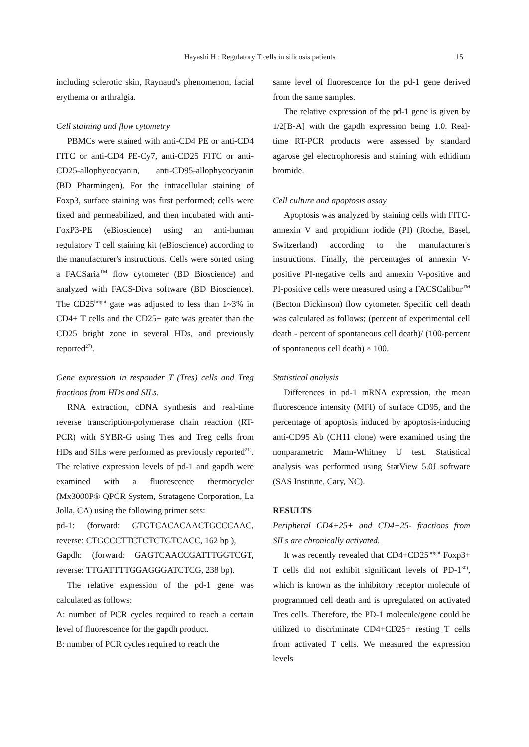Hayashi H : Regulatory T cells in silicosis patients
15
including sclerotic skin, Raynaud's phenomenon, facial erythema or arthralgia.
Cell staining and flow cytometry
PBMCs were stained with anti-CD4 PE or anti-CD4 FITC or anti-CD4 PE-Cy7, anti-CD25 FITC or anti-CD25-allophycocyanin, anti-CD95-allophycocyanin (BD Pharmingen). For the intracellular staining of Foxp3, surface staining was first performed; cells were fixed and permeabilized, and then incubated with anti-FoxP3-PE (eBioscience) using an anti-human regulatory T cell staining kit (eBioscience) according to the manufacturer's instructions. Cells were sorted using a FACSaria<sup>TM</sup> flow cytometer (BD Bioscience) and analyzed with FACS-Diva software (BD Bioscience). The CD25<sup>bright</sup> gate was adjusted to less than 1~3% in CD4+ T cells and the CD25+ gate was greater than the CD25 bright zone in several HDs, and previously reported<sup>27)</sup>.
Gene expression in responder T (Tres) cells and Treg fractions from HDs and SILs.
RNA extraction, cDNA synthesis and real-time reverse transcription-polymerase chain reaction (RT-PCR) with SYBR-G using Tres and Treg cells from HDs and SILs were performed as previously reported<sup>21)</sup>. The relative expression levels of pd-1 and gapdh were examined with a fluorescence thermocycler (Mx3000P® QPCR System, Stratagene Corporation, La Jolla, CA) using the following primer sets:
pd-1: (forward: GTGTCACACAACTGCCCAAC, reverse: CTGCCCTTCTCTCTGTCACC, 162 bp ),
Gapdh: (forward: GAGTCAACCGATTTGGTCGT, reverse: TTGATTTTGGAGGGATCTCG, 238 bp).
The relative expression of the pd-1 gene was calculated as follows:
A: number of PCR cycles required to reach a certain level of fluorescence for the gapdh product.
B: number of PCR cycles required to reach the
same level of fluorescence for the pd-1 gene derived from the same samples.
The relative expression of the pd-1 gene is given by 1/2[B-A] with the gapdh expression being 1.0. Real-time RT-PCR products were assessed by standard agarose gel electrophoresis and staining with ethidium bromide.
Cell culture and apoptosis assay
Apoptosis was analyzed by staining cells with FITC-annexin V and propidium iodide (PI) (Roche, Basel, Switzerland) according to the manufacturer's instructions. Finally, the percentages of annexin V-positive PI-negative cells and annexin V-positive and PI-positive cells were measured using a FACSCalibur<sup>TM</sup> (Becton Dickinson) flow cytometer. Specific cell death was calculated as follows; (percent of experimental cell death - percent of spontaneous cell death)/ (100-percent of spontaneous cell death) × 100.
Statistical analysis
Differences in pd-1 mRNA expression, the mean fluorescence intensity (MFI) of surface CD95, and the percentage of apoptosis induced by apoptosis-inducing anti-CD95 Ab (CH11 clone) were examined using the nonparametric Mann-Whitney U test. Statistical analysis was performed using StatView 5.0J software (SAS Institute, Cary, NC).
RESULTS
Peripheral CD4+25+ and CD4+25- fractions from SILs are chronically activated.
It was recently revealed that CD4+CD25<sup>bright</sup> Foxp3+ T cells did not exhibit significant levels of PD-1<sup>30)</sup>, which is known as the inhibitory receptor molecule of programmed cell death and is upregulated on activated Tres cells. Therefore, the PD-1 molecule/gene could be utilized to discriminate CD4+CD25+ resting T cells from activated T cells. We measured the expression levels